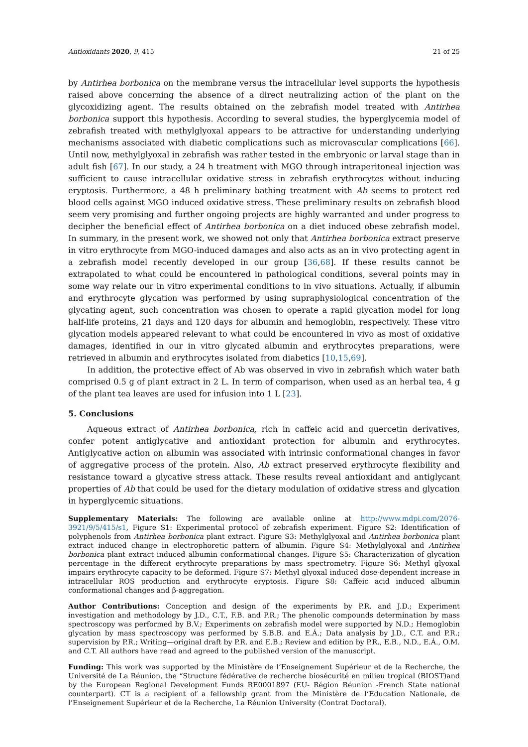Antioxidants 2020, 9, 415 21 of 25
by Antirhea borbonica on the membrane versus the intracellular level supports the hypothesis raised above concerning the absence of a direct neutralizing action of the plant on the glycoxidizing agent. The results obtained on the zebrafish model treated with Antirhea borbonica support this hypothesis. According to several studies, the hyperglycemia model of zebrafish treated with methylglyoxal appears to be attractive for understanding underlying mechanisms associated with diabetic complications such as microvascular complications [66]. Until now, methylglyoxal in zebrafish was rather tested in the embryonic or larval stage than in adult fish [67]. In our study, a 24 h treatment with MGO through intraperitoneal injection was sufficient to cause intracellular oxidative stress in zebrafish erythrocytes without inducing eryptosis. Furthermore, a 48 h preliminary bathing treatment with Ab seems to protect red blood cells against MGO induced oxidative stress. These preliminary results on zebrafish blood seem very promising and further ongoing projects are highly warranted and under progress to decipher the beneficial effect of Antirhea borbonica on a diet induced obese zebrafish model. In summary, in the present work, we showed not only that Antirhea borbonica extract preserve in vitro erythrocyte from MGO-induced damages and also acts as an in vivo protecting agent in a zebrafish model recently developed in our group [36,68]. If these results cannot be extrapolated to what could be encountered in pathological conditions, several points may in some way relate our in vitro experimental conditions to in vivo situations. Actually, if albumin and erythrocyte glycation was performed by using supraphysiological concentration of the glycating agent, such concentration was chosen to operate a rapid glycation model for long half-life proteins, 21 days and 120 days for albumin and hemoglobin, respectively. These vitro glycation models appeared relevant to what could be encountered in vivo as most of oxidative damages, identified in our in vitro glycated albumin and erythrocytes preparations, were retrieved in albumin and erythrocytes isolated from diabetics [10,15,69].
In addition, the protective effect of Ab was observed in vivo in zebrafish which water bath comprised 0.5 g of plant extract in 2 L. In term of comparison, when used as an herbal tea, 4 g of the plant tea leaves are used for infusion into 1 L [23].
5. Conclusions
Aqueous extract of Antirhea borbonica, rich in caffeic acid and quercetin derivatives, confer potent antiglycative and antioxidant protection for albumin and erythrocytes. Antiglycative action on albumin was associated with intrinsic conformational changes in favor of aggregative process of the protein. Also, Ab extract preserved erythrocyte flexibility and resistance toward a glycative stress attack. These results reveal antioxidant and antiglycant properties of Ab that could be used for the dietary modulation of oxidative stress and glycation in hyperglycemic situations.
Supplementary Materials: The following are available online at http://www.mdpi.com/2076-3921/9/5/415/s1, Figure S1: Experimental protocol of zebrafish experiment. Figure S2: Identification of polyphenols from Antirhea borbonica plant extract. Figure S3: Methylglyoxal and Antirhea borbonica plant extract induced change in electrophoretic pattern of albumin. Figure S4: Methylglyoxal and Antirhea borbonica plant extract induced albumin conformational changes. Figure S5: Characterization of glycation percentage in the different erythrocyte preparations by mass spectrometry. Figure S6: Methyl glyoxal impairs erythrocyte capacity to be deformed. Figure S7: Methyl glyoxal induced dose-dependent increase in intracellular ROS production and erythrocyte eryptosis. Figure S8: Caffeic acid induced albumin conformational changes and β-aggregation.
Author Contributions: Conception and design of the experiments by P.R. and J.D.; Experiment investigation and methodology by J.D., C.T., F.B. and P.R.; The phenolic compounds determination by mass spectroscopy was performed by B.V.; Experiments on zebrafish model were supported by N.D.; Hemoglobin glycation by mass spectroscopy was performed by S.B.B. and E.Á.; Data analysis by J.D., C.T. and P.R.; supervision by P.R.; Writing—original draft by P.R. and E.B.; Review and edition by P.R., E.B., N.D., E.Á., O.M. and C.T. All authors have read and agreed to the published version of the manuscript.
Funding: This work was supported by the Ministère de l’Enseignement Supérieur et de la Recherche, the Université de La Réunion, the “Structure fédérative de recherche biosécurité en milieu tropical (BIOST)and by the European Regional Development Funds RE0001897 (EU- Région Réunion -French State national counterpart). CT is a recipient of a fellowship grant from the Ministère de l’Education Nationale, de l’Enseignement Supérieur et de la Recherche, La Réunion University (Contrat Doctoral).